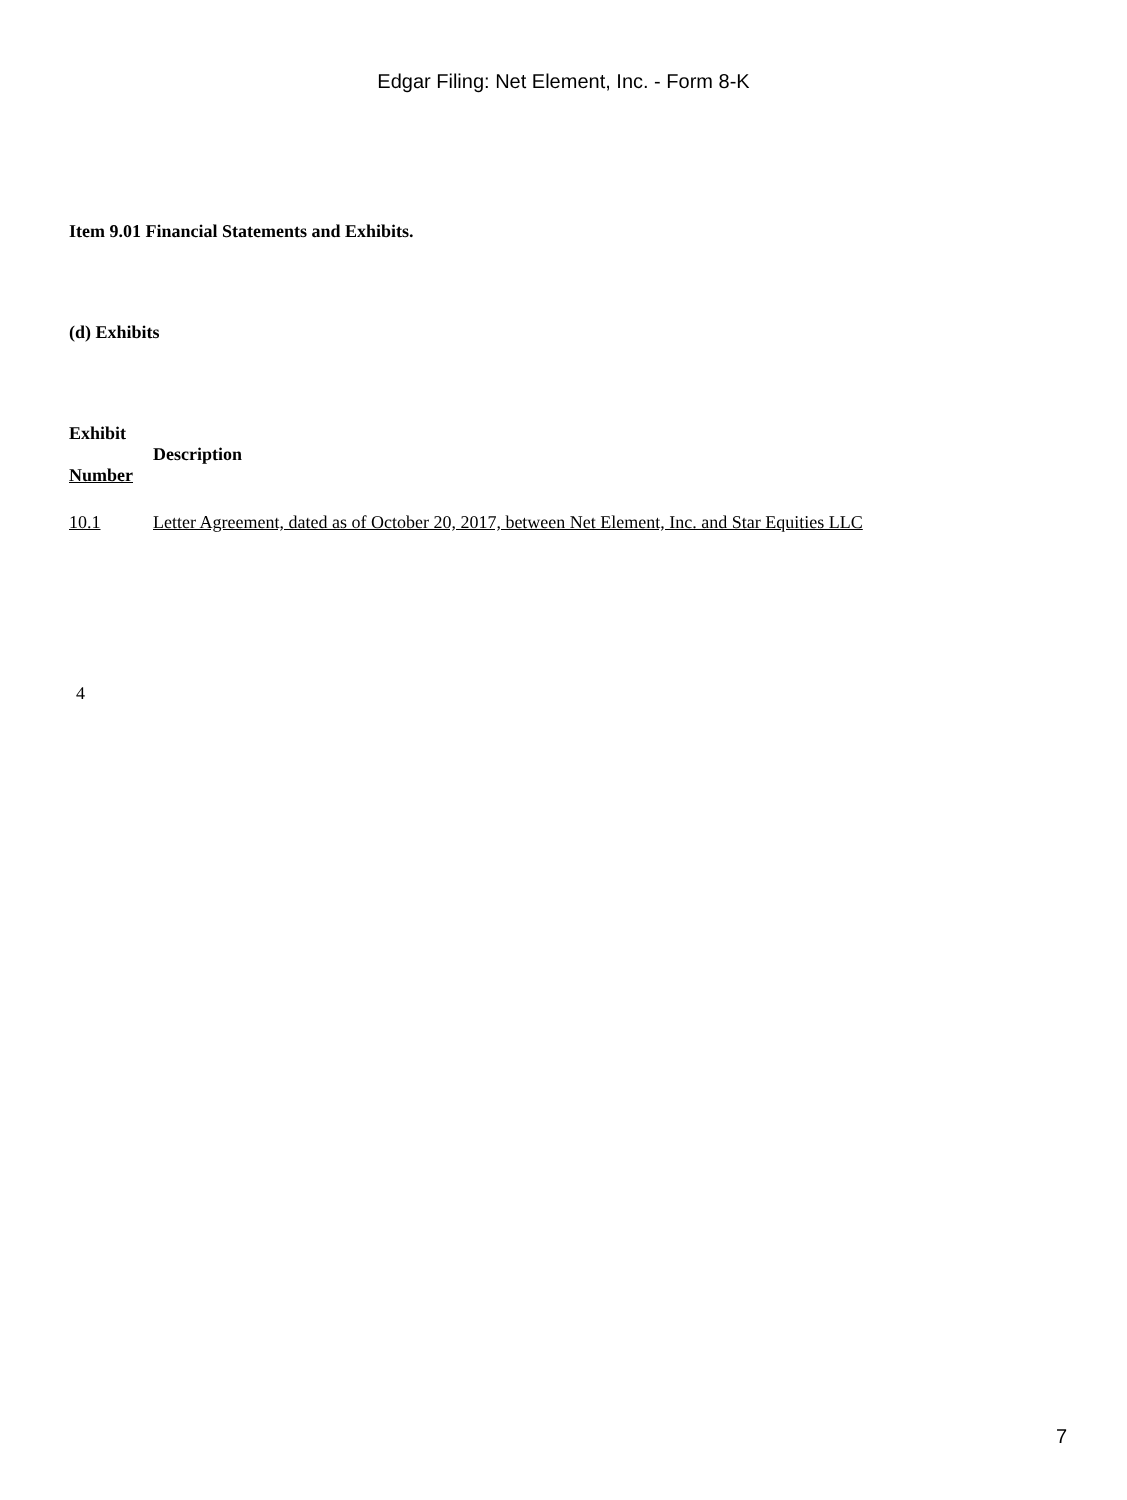Edgar Filing: Net Element, Inc. - Form 8-K
Item 9.01 Financial Statements and Exhibits.
(d) Exhibits
| Exhibit Number | Description |
| --- | --- |
| 10.1 | Letter Agreement, dated as of October 20, 2017, between Net Element, Inc. and Star Equities LLC |
4
7